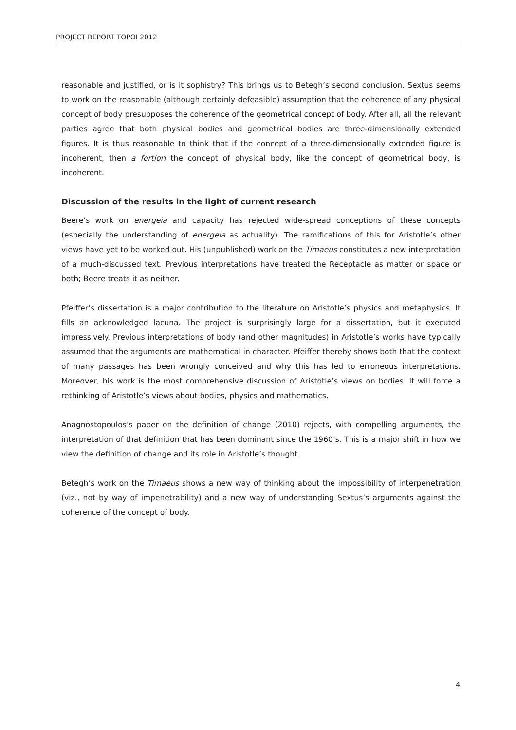PROJECT REPORT TOPOI 2012
reasonable and justified, or is it sophistry? This brings us to Betegh’s second conclusion. Sextus seems to work on the reasonable (although certainly defeasible) assumption that the coherence of any physical concept of body presupposes the coherence of the geometrical concept of body. After all, all the relevant parties agree that both physical bodies and geometrical bodies are three-dimensionally extended figures. It is thus reasonable to think that if the concept of a three-dimensionally extended figure is incoherent, then a fortiori the concept of physical body, like the concept of geometrical body, is incoherent.
Discussion of the results in the light of current research
Beere’s work on energeia and capacity has rejected wide-spread conceptions of these concepts (especially the understanding of energeia as actuality). The ramifications of this for Aristotle’s other views have yet to be worked out. His (unpublished) work on the Timaeus constitutes a new interpretation of a much-discussed text. Previous interpretations have treated the Receptacle as matter or space or both; Beere treats it as neither.
Pfeiffer’s dissertation is a major contribution to the literature on Aristotle’s physics and metaphysics. It fills an acknowledged lacuna. The project is surprisingly large for a dissertation, but it executed impressively. Previous interpretations of body (and other magnitudes) in Aristotle’s works have typically assumed that the arguments are mathematical in character. Pfeiffer thereby shows both that the context of many passages has been wrongly conceived and why this has led to erroneous interpretations. Moreover, his work is the most comprehensive discussion of Aristotle’s views on bodies. It will force a rethinking of Aristotle’s views about bodies, physics and mathematics.
Anagnostopoulos’s paper on the definition of change (2010) rejects, with compelling arguments, the interpretation of that definition that has been dominant since the 1960’s. This is a major shift in how we view the definition of change and its role in Aristotle’s thought.
Betegh’s work on the Timaeus shows a new way of thinking about the impossibility of interpenetration (viz., not by way of impenetrability) and a new way of understanding Sextus’s arguments against the coherence of the concept of body.
4